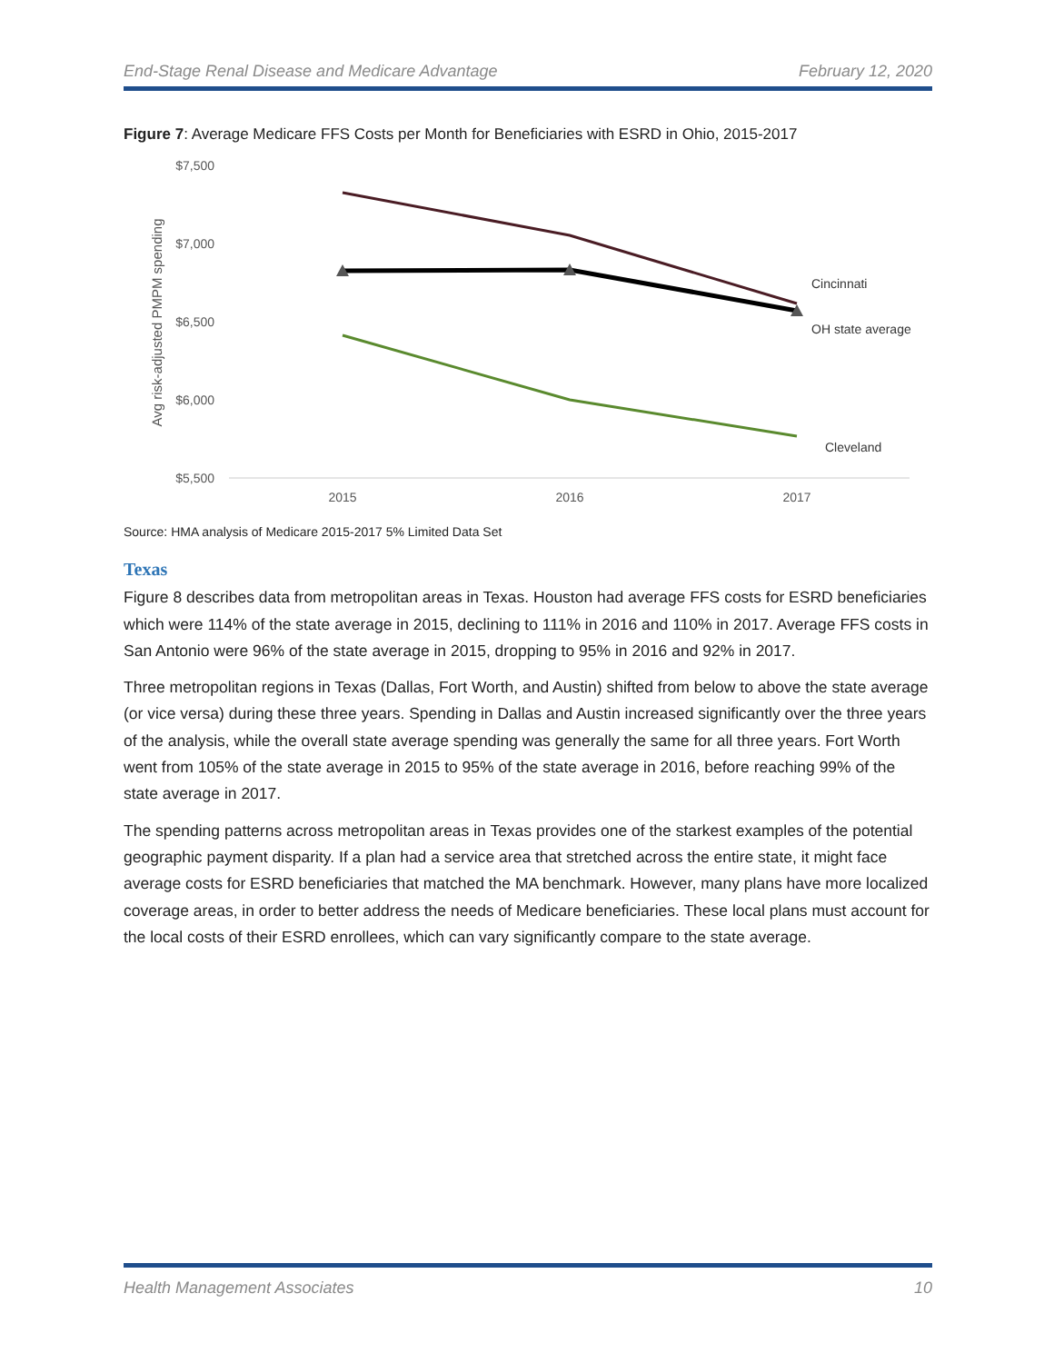End-Stage Renal Disease and Medicare Advantage February 12, 2020
Figure 7: Average Medicare FFS Costs per Month for Beneficiaries with ESRD in Ohio, 2015-2017
$7,500
$7,000
$6,500
$6,000
$5,500
Avg risk-adjusted PMPM spending
2015
2016
2017
Cincinnati
OH state average
Cleveland
Source: HMA analysis of Medicare 2015-2017 5% Limited Data Set
Texas
Figure 8 describes data from metropolitan areas in Texas. Houston had average FFS costs for ESRD beneficiaries which were 114% of the state average in 2015, declining to 111% in 2016 and 110% in 2017. Average FFS costs in San Antonio were 96% of the state average in 2015, dropping to 95% in 2016 and 92% in 2017.
Three metropolitan regions in Texas (Dallas, Fort Worth, and Austin) shifted from below to above the state average (or vice versa) during these three years. Spending in Dallas and Austin increased significantly over the three years of the analysis, while the overall state average spending was generally the same for all three years. Fort Worth went from 105% of the state average in 2015 to 95% of the state average in 2016, before reaching 99% of the state average in 2017.
The spending patterns across metropolitan areas in Texas provides one of the starkest examples of the potential geographic payment disparity. If a plan had a service area that stretched across the entire state, it might face average costs for ESRD beneficiaries that matched the MA benchmark. However, many plans have more localized coverage areas, in order to better address the needs of Medicare beneficiaries. These local plans must account for the local costs of their ESRD enrollees, which can vary significantly compare to the state average.
Health Management Associates 10